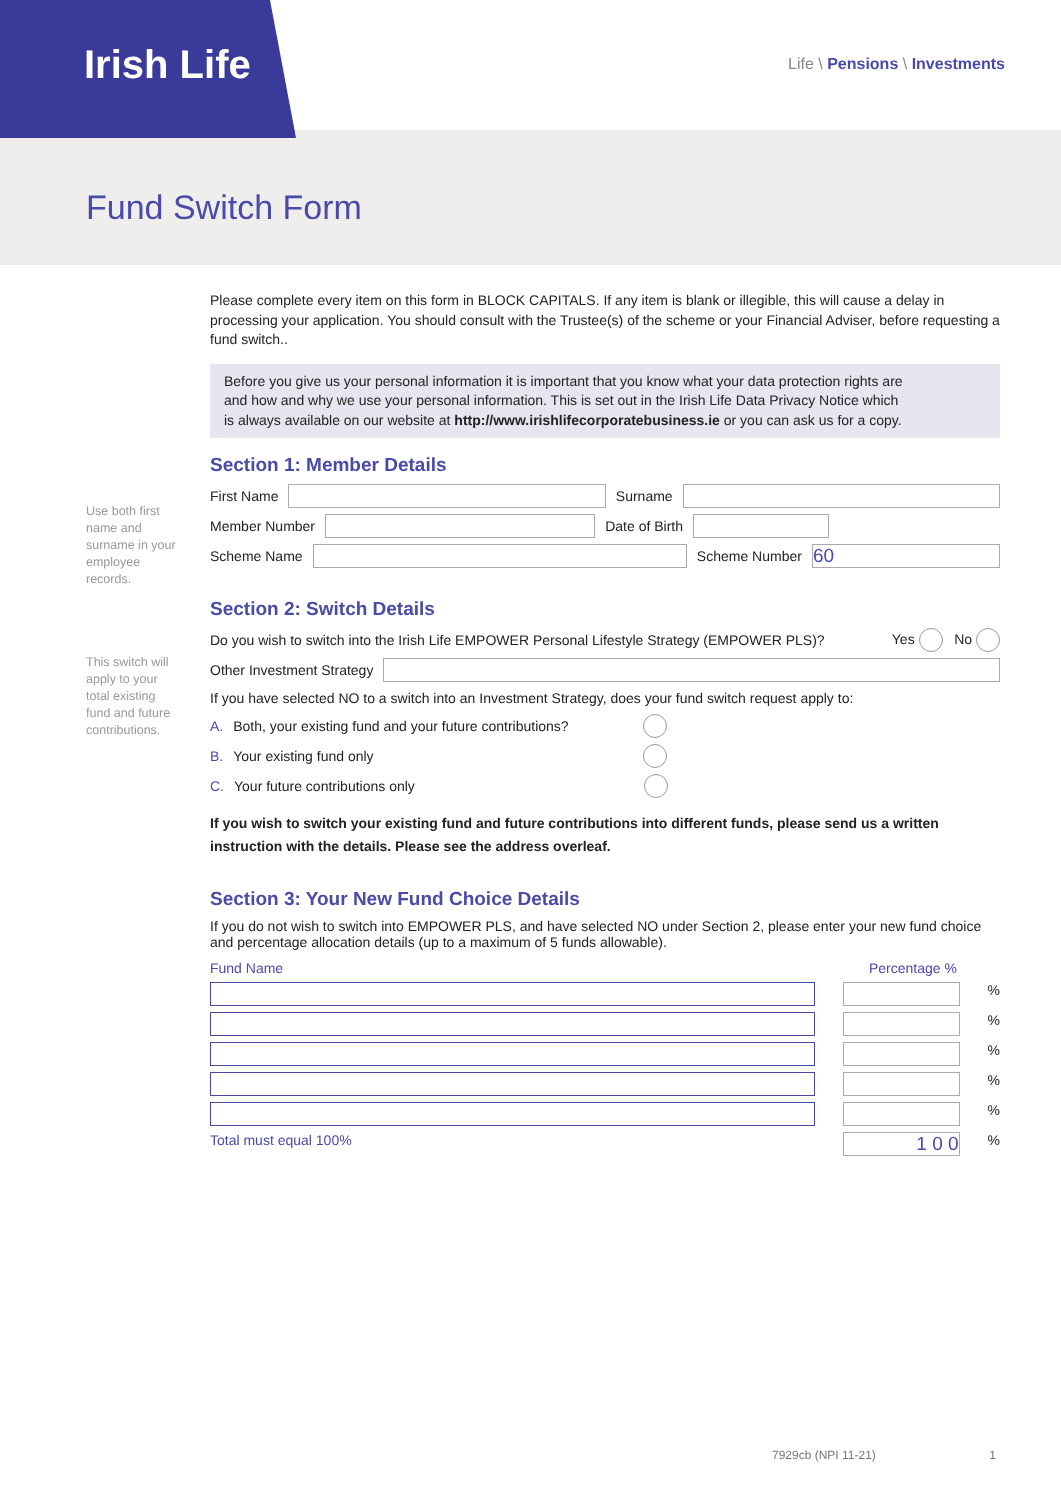Irish Life
Life \ Pensions \ Investments
Fund Switch Form
Please complete every item on this form in BLOCK CAPITALS. If any item is blank or illegible, this will cause a delay in processing your application. You should consult with the Trustee(s) of the scheme or your Financial Adviser, before requesting a fund switch..
Before you give us your personal information it is important that you know what your data protection rights are and how and why we use your personal information. This is set out in the Irish Life Data Privacy Notice which is always available on our website at http://www.irishlifecorporatebusiness.ie or you can ask us for a copy.
Use both first name and surname in your employee records.
Section 1: Member Details
First Name
Surname
Member Number
Date of Birth
Scheme Name
Scheme Number
60
This switch will apply to your total existing fund and future contributions.
Section 2: Switch Details
Do you wish to switch into the Irish Life EMPOWER Personal Lifestyle Strategy (EMPOWER PLS)? Yes No
Other Investment Strategy
If you have selected NO to a switch into an Investment Strategy, does your fund switch request apply to:
A. Both, your existing fund and your future contributions?
B. Your existing fund only
C. Your future contributions only
If you wish to switch your existing fund and future contributions into different funds, please send us a written instruction with the details. Please see the address overleaf.
Section 3: Your New Fund Choice Details
If you do not wish to switch into EMPOWER PLS, and have selected NO under Section 2, please enter your new fund choice and percentage allocation details (up to a maximum of 5 funds allowable).
Fund Name Percentage %
%
%
%
%
%
Total must equal 100%
1 0 0
%
7929cb (NPI 11-21) 1